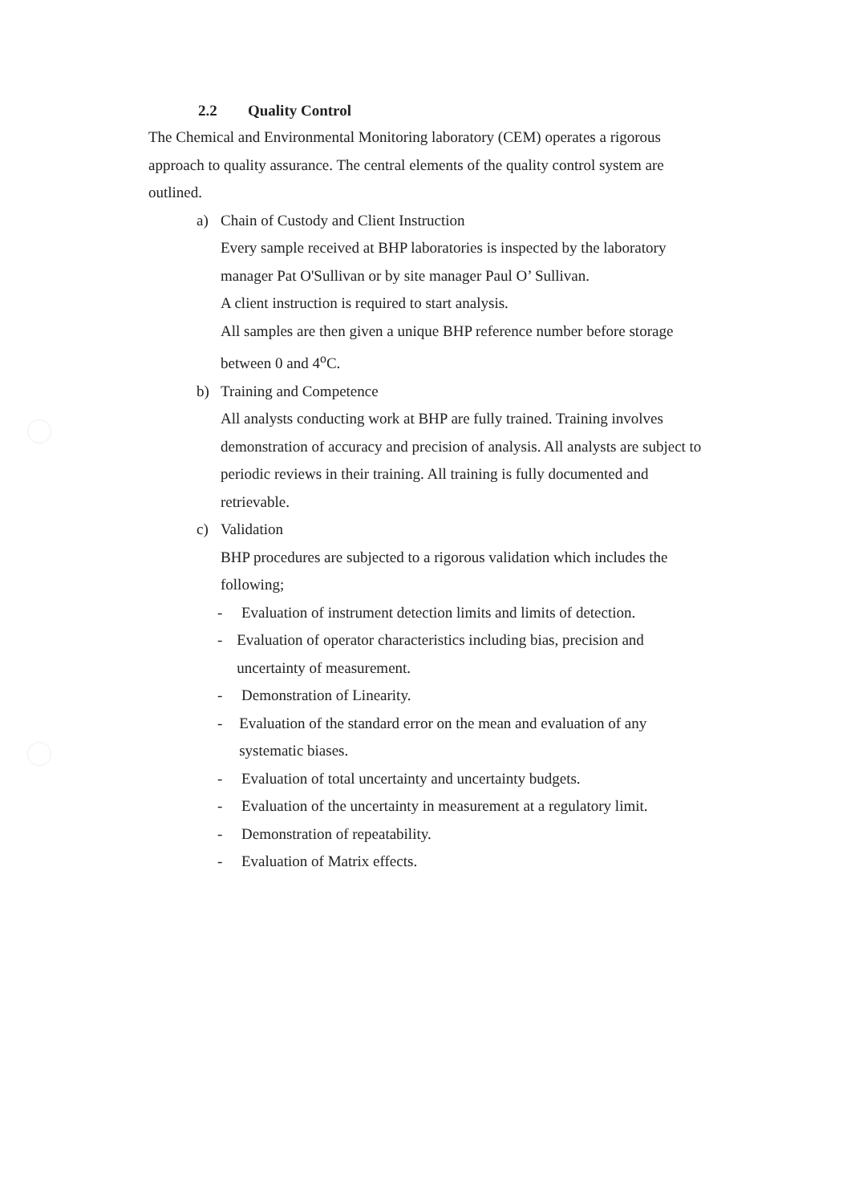2.2 Quality Control
The Chemical and Environmental Monitoring laboratory (CEM) operates a rigorous approach to quality assurance. The central elements of the quality control system are outlined.
a) Chain of Custody and Client Instruction
Every sample received at BHP laboratories is inspected by the laboratory manager Pat O'Sullivan or by site manager Paul O’ Sullivan.
A client instruction is required to start analysis.
All samples are then given a unique BHP reference number before storage between 0 and 4<sup>o</sup>C.
b) Training and Competence
All analysts conducting work at BHP are fully trained. Training involves demonstration of accuracy and precision of analysis. All analysts are subject to periodic reviews in their training. All training is fully documented and retrievable.
c) Validation
BHP procedures are subjected to a rigorous validation which includes the following;
- Evaluation of instrument detection limits and limits of detection.
- Evaluation of operator characteristics including bias, precision and uncertainty of measurement.
- Demonstration of Linearity.
- Evaluation of the standard error on the mean and evaluation of any systematic biases.
- Evaluation of total uncertainty and uncertainty budgets.
- Evaluation of the uncertainty in measurement at a regulatory limit.
- Demonstration of repeatability.
- Evaluation of Matrix effects.